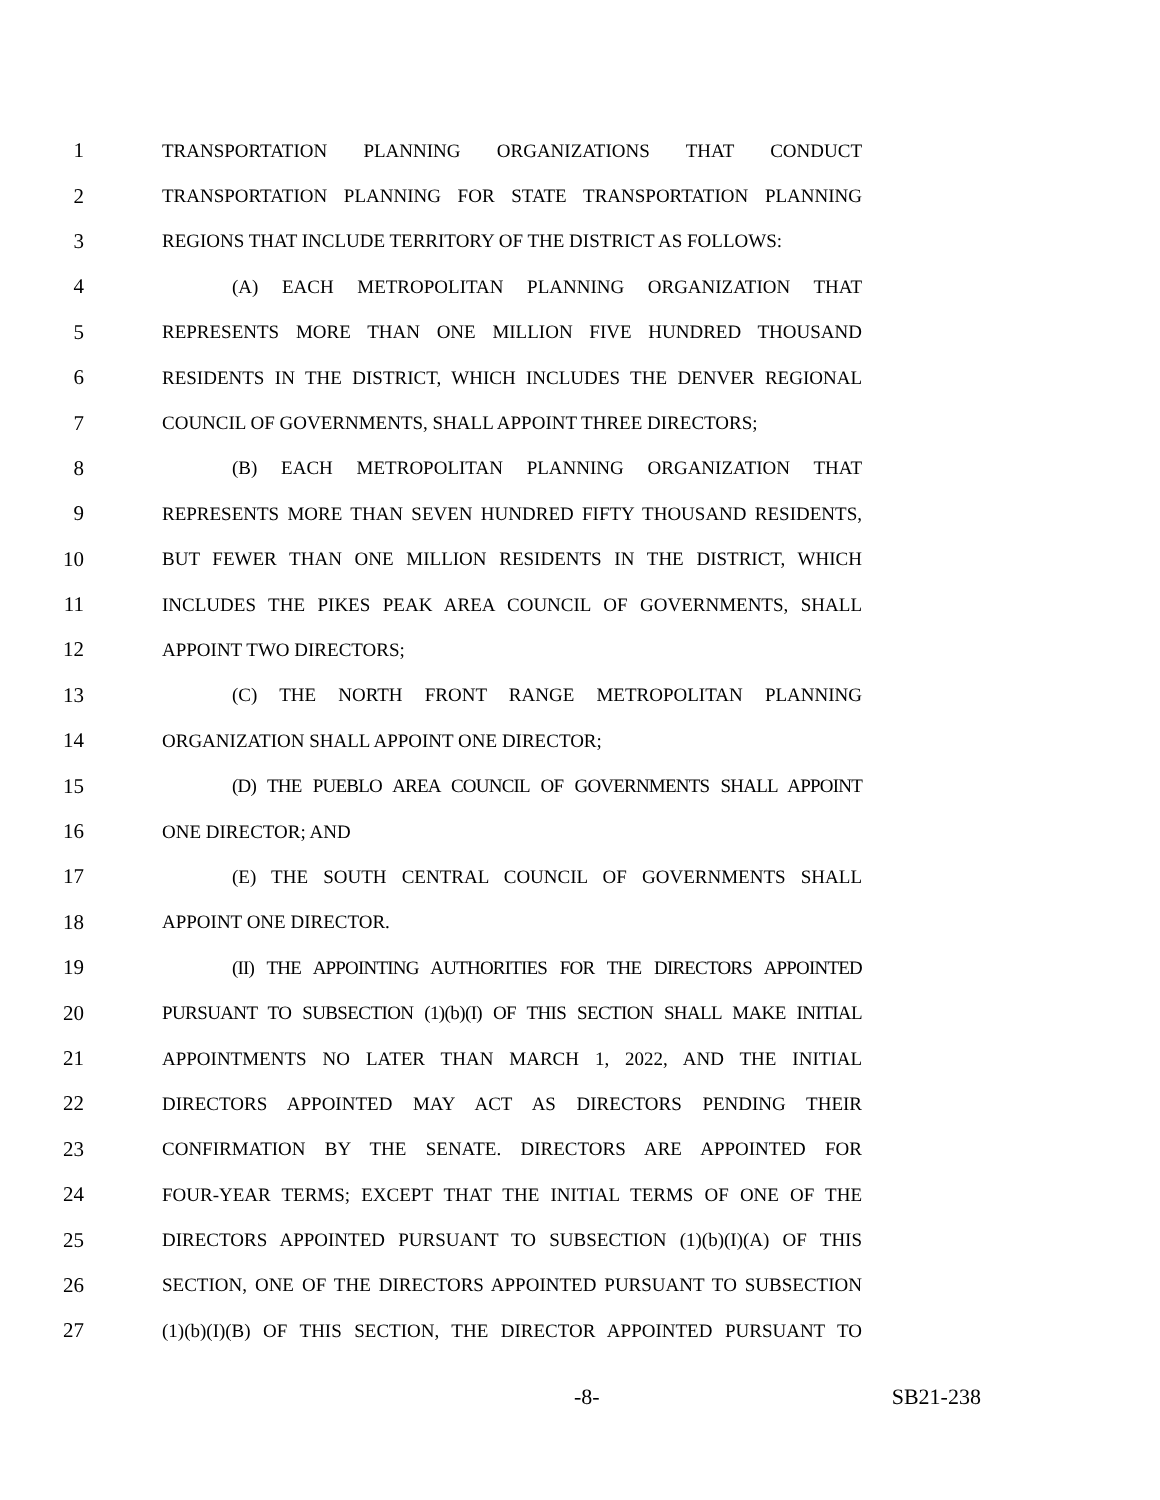1 TRANSPORTATION PLANNING ORGANIZATIONS THAT CONDUCT
2 TRANSPORTATION PLANNING FOR STATE TRANSPORTATION PLANNING
3 REGIONS THAT INCLUDE TERRITORY OF THE DISTRICT AS FOLLOWS:
4 (A) EACH METROPOLITAN PLANNING ORGANIZATION THAT
5 REPRESENTS MORE THAN ONE MILLION FIVE HUNDRED THOUSAND
6 RESIDENTS IN THE DISTRICT, WHICH INCLUDES THE DENVER REGIONAL
7 COUNCIL OF GOVERNMENTS, SHALL APPOINT THREE DIRECTORS;
8 (B) EACH METROPOLITAN PLANNING ORGANIZATION THAT
9 REPRESENTS MORE THAN SEVEN HUNDRED FIFTY THOUSAND RESIDENTS,
10 BUT FEWER THAN ONE MILLION RESIDENTS IN THE DISTRICT, WHICH
11 INCLUDES THE PIKES PEAK AREA COUNCIL OF GOVERNMENTS, SHALL
12 APPOINT TWO DIRECTORS;
13 (C) THE NORTH FRONT RANGE METROPOLITAN PLANNING
14 ORGANIZATION SHALL APPOINT ONE DIRECTOR;
15 (D) THE PUEBLO AREA COUNCIL OF GOVERNMENTS SHALL APPOINT
16 ONE DIRECTOR; AND
17 (E) THE SOUTH CENTRAL COUNCIL OF GOVERNMENTS SHALL
18 APPOINT ONE DIRECTOR.
19 (II) THE APPOINTING AUTHORITIES FOR THE DIRECTORS APPOINTED
20 PURSUANT TO SUBSECTION (1)(b)(I) OF THIS SECTION SHALL MAKE INITIAL
21 APPOINTMENTS NO LATER THAN MARCH 1, 2022, AND THE INITIAL
22 DIRECTORS APPOINTED MAY ACT AS DIRECTORS PENDING THEIR
23 CONFIRMATION BY THE SENATE. DIRECTORS ARE APPOINTED FOR
24 FOUR-YEAR TERMS; EXCEPT THAT THE INITIAL TERMS OF ONE OF THE
25 DIRECTORS APPOINTED PURSUANT TO SUBSECTION (1)(b)(I)(A) OF THIS
26 SECTION, ONE OF THE DIRECTORS APPOINTED PURSUANT TO SUBSECTION
27 (1)(b)(I)(B) OF THIS SECTION, THE DIRECTOR APPOINTED PURSUANT TO
-8- SB21-238